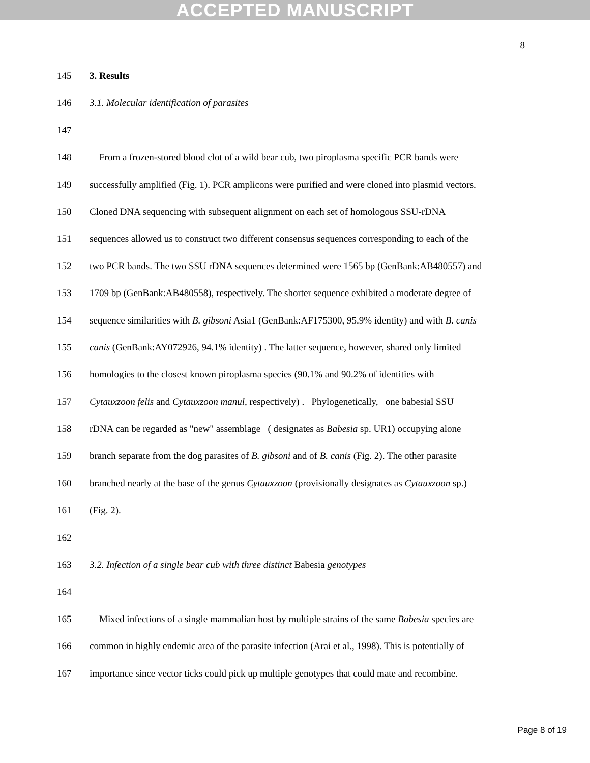ACCEPTED MANUSCRIPT
8
145 3. Results
146 3.1. Molecular identification of parasites
147
148 From a frozen-stored blood clot of a wild bear cub, two piroplasma specific PCR bands were
149 successfully amplified (Fig. 1). PCR amplicons were purified and were cloned into plasmid vectors.
150 Cloned DNA sequencing with subsequent alignment on each set of homologous SSU-rDNA
151 sequences allowed us to construct two different consensus sequences corresponding to each of the
152 two PCR bands. The two SSU rDNA sequences determined were 1565 bp (GenBank:AB480557) and
153 1709 bp (GenBank:AB480558), respectively. The shorter sequence exhibited a moderate degree of
154 sequence similarities with B. gibsoni Asia1 (GenBank:AF175300, 95.9% identity) and with B. canis
155 canis (GenBank:AY072926, 94.1% identity) . The latter sequence, however, shared only limited
156 homologies to the closest known piroplasma species (90.1% and 90.2% of identities with
157 Cytauxzoon felis and Cytauxzoon manul, respectively) . Phylogenetically, one babesial SSU
158 rDNA can be regarded as "new" assemblage ( designates as Babesia sp. UR1) occupying alone
159 branch separate from the dog parasites of B. gibsoni and of B. canis (Fig. 2). The other parasite
160 branched nearly at the base of the genus Cytauxzoon (provisionally designates as Cytauxzoon sp.)
161 (Fig. 2).
162
163 3.2. Infection of a single bear cub with three distinct Babesia genotypes
164
165 Mixed infections of a single mammalian host by multiple strains of the same Babesia species are
166 common in highly endemic area of the parasite infection (Arai et al., 1998). This is potentially of
167 importance since vector ticks could pick up multiple genotypes that could mate and recombine.
Page 8 of 19